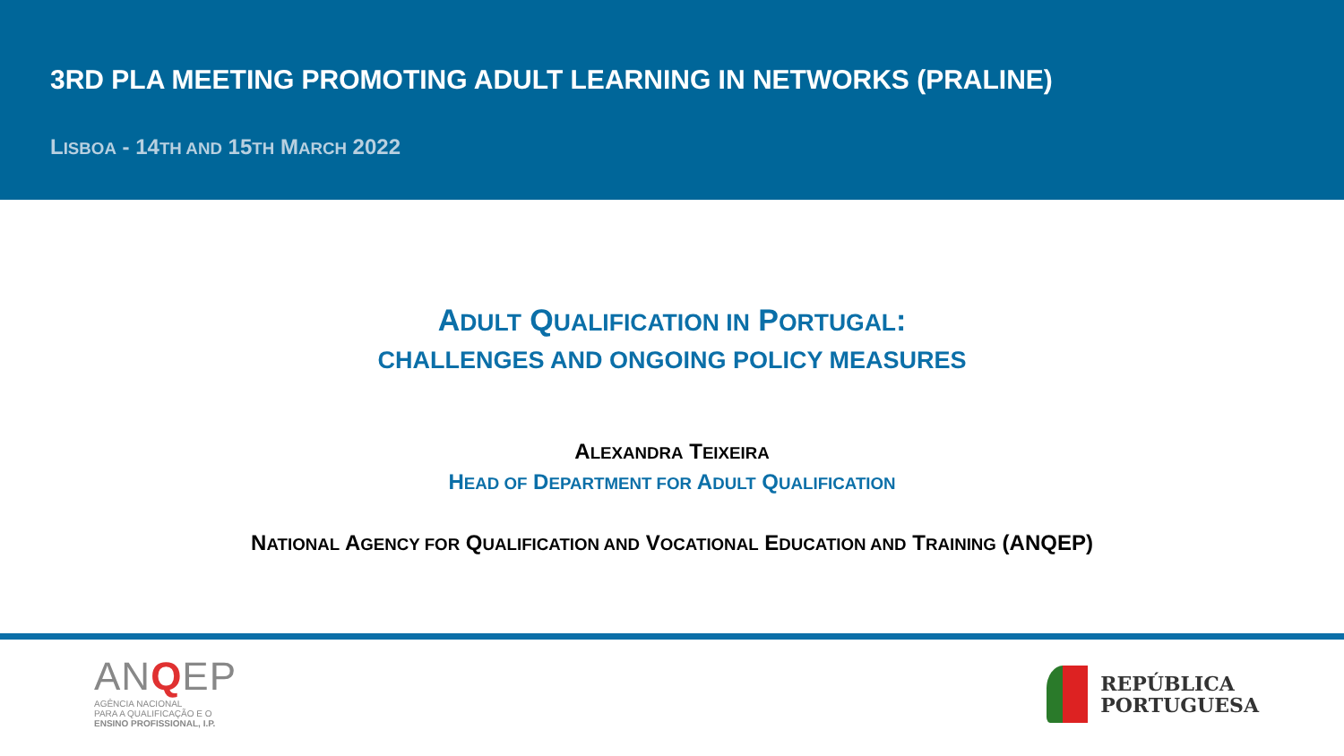3RD PLA MEETING PROMOTING ADULT LEARNING IN NETWORKS (PRALINE)
LISBOA - 14TH AND 15TH MARCH 2022
ADULT QUALIFICATION IN PORTUGAL:
CHALLENGES AND ONGOING POLICY MEASURES
ALEXANDRA TEIXEIRA
HEAD OF DEPARTMENT FOR ADULT QUALIFICATION
NATIONAL AGENCY FOR QUALIFICATION AND VOCATIONAL EDUCATION AND TRAINING (ANQEP)
ANQEP
AGÊNCIA NACIONAL
PARA A QUALIFICAÇÃO E O
ENSINO PROFISSIONAL, I.P.
REPÚBLICA
PORTUGUESA